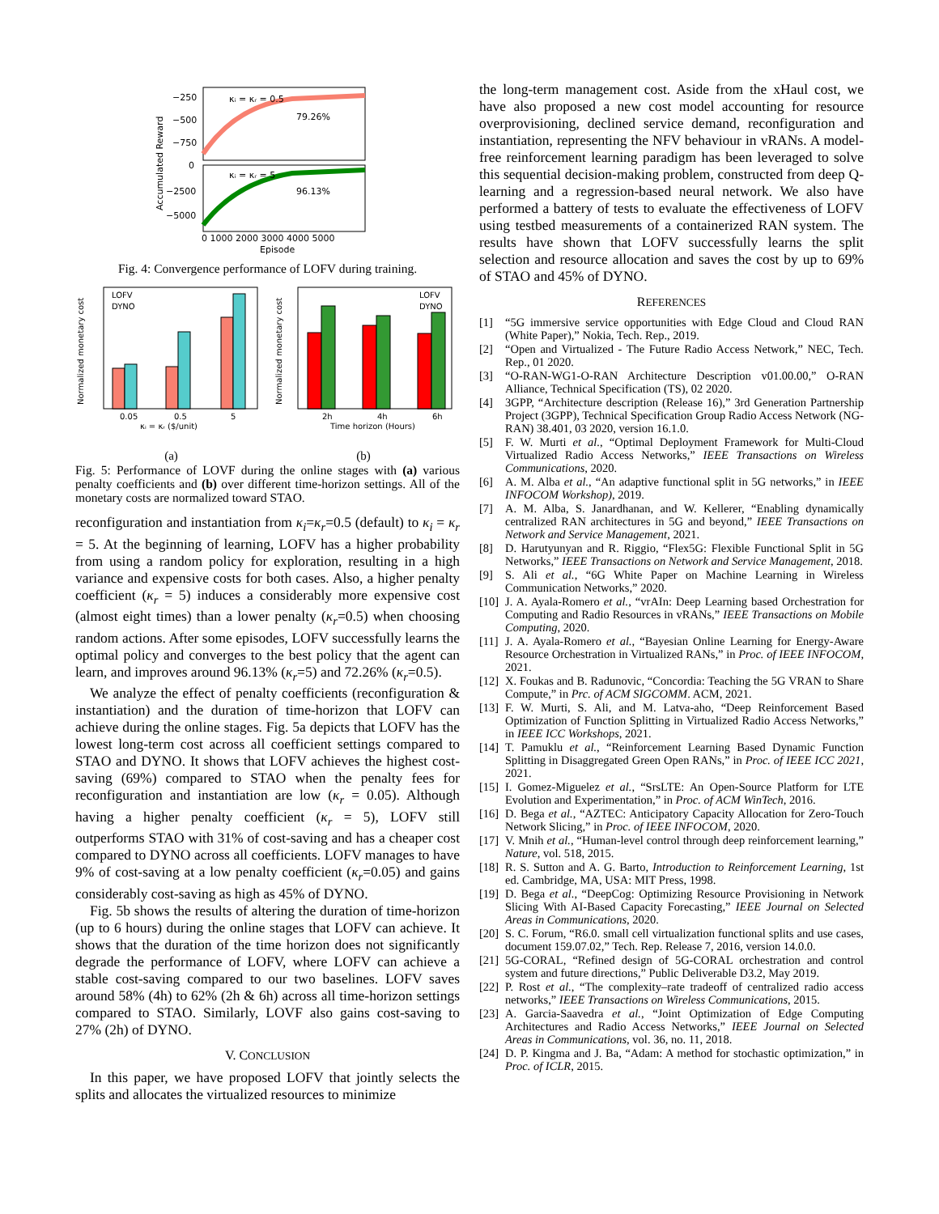κᵢ = κᵣ = 0.5
79.26%
κᵢ = κᵣ = 5
96.13%
−250
−500
−750
0
−2500
−5000
0 1000 2000 3000 4000 5000
Episode
Accumulated Reward
Fig. 4: Convergence performance of LOFV during training.
LOFV
DYNO
0.05
0.5
5
κᵢ = κᵣ ($/unit)
Normalized monetary cost
LOFV
DYNO
2h
4h
6h
Time horizon (Hours)
Normalized monetary cost
(a) (b)
Fig. 5: Performance of LOVF during the online stages with (a) various penalty coefficients and (b) over different time-horizon settings. All of the monetary costs are normalized toward STAO.
reconfiguration and instantiation from κ<sub>i</sub>=κ<sub>r</sub>=0.5 (default) to κ<sub>i</sub> = κ<sub>r</sub> = 5. At the beginning of learning, LOFV has a higher probability from using a random policy for exploration, resulting in a high variance and expensive costs for both cases. Also, a higher penalty coefficient (κ<sub>r</sub> = 5) induces a considerably more expensive cost (almost eight times) than a lower penalty (κ<sub>r</sub>=0.5) when choosing random actions. After some episodes, LOFV successfully learns the optimal policy and converges to the best policy that the agent can learn, and improves around 96.13% (κ<sub>r</sub>=5) and 72.26% (κ<sub>r</sub>=0.5).
We analyze the effect of penalty coefficients (reconfiguration & instantiation) and the duration of time-horizon that LOFV can achieve during the online stages. Fig. 5a depicts that LOFV has the lowest long-term cost across all coefficient settings compared to STAO and DYNO. It shows that LOFV achieves the highest cost-saving (69%) compared to STAO when the penalty fees for reconfiguration and instantiation are low (κ<sub>r</sub> = 0.05). Although having a higher penalty coefficient (κ<sub>r</sub> = 5), LOFV still outperforms STAO with 31% of cost-saving and has a cheaper cost compared to DYNO across all coefficients. LOFV manages to have 9% of cost-saving at a low penalty coefficient (κ<sub>r</sub>=0.05) and gains considerably cost-saving as high as 45% of DYNO.
Fig. 5b shows the results of altering the duration of time-horizon (up to 6 hours) during the online stages that LOFV can achieve. It shows that the duration of the time horizon does not significantly degrade the performance of LOFV, where LOFV can achieve a stable cost-saving compared to our two baselines. LOFV saves around 58% (4h) to 62% (2h & 6h) across all time-horizon settings compared to STAO. Similarly, LOVF also gains cost-saving to 27% (2h) of DYNO.
V. CONCLUSION
In this paper, we have proposed LOFV that jointly selects the splits and allocates the virtualized resources to minimize
the long-term management cost. Aside from the xHaul cost, we have also proposed a new cost model accounting for resource overprovisioning, declined service demand, reconfiguration and instantiation, representing the NFV behaviour in vRANs. A model-free reinforcement learning paradigm has been leveraged to solve this sequential decision-making problem, constructed from deep Q-learning and a regression-based neural network. We also have performed a battery of tests to evaluate the effectiveness of LOFV using testbed measurements of a containerized RAN system. The results have shown that LOFV successfully learns the split selection and resource allocation and saves the cost by up to 69% of STAO and 45% of DYNO.
REFERENCES
[1] “5G immersive service opportunities with Edge Cloud and Cloud RAN (White Paper),” Nokia, Tech. Rep., 2019.
[2] “Open and Virtualized - The Future Radio Access Network,” NEC, Tech. Rep., 01 2020.
[3] “O-RAN-WG1-O-RAN Architecture Description v01.00.00,” O-RAN Alliance, Technical Specification (TS), 02 2020.
[4] 3GPP, “Architecture description (Release 16),” 3rd Generation Partnership Project (3GPP), Technical Specification Group Radio Access Network (NG-RAN) 38.401, 03 2020, version 16.1.0.
[5] F. W. Murti et al., “Optimal Deployment Framework for Multi-Cloud Virtualized Radio Access Networks,” IEEE Transactions on Wireless Communications, 2020.
[6] A. M. Alba et al., “An adaptive functional split in 5G networks,” in IEEE INFOCOM Workshop), 2019.
[7] A. M. Alba, S. Janardhanan, and W. Kellerer, “Enabling dynamically centralized RAN architectures in 5G and beyond,” IEEE Transactions on Network and Service Management, 2021.
[8] D. Harutyunyan and R. Riggio, “Flex5G: Flexible Functional Split in 5G Networks,” IEEE Transactions on Network and Service Management, 2018.
[9] S. Ali et al., “6G White Paper on Machine Learning in Wireless Communication Networks,” 2020.
[10] J. A. Ayala-Romero et al., “vrAIn: Deep Learning based Orchestration for Computing and Radio Resources in vRANs,” IEEE Transactions on Mobile Computing, 2020.
[11] J. A. Ayala-Romero et al., “Bayesian Online Learning for Energy-Aware Resource Orchestration in Virtualized RANs,” in Proc. of IEEE INFOCOM, 2021.
[12] X. Foukas and B. Radunovic, “Concordia: Teaching the 5G VRAN to Share Compute,” in Prc. of ACM SIGCOMM. ACM, 2021.
[13] F. W. Murti, S. Ali, and M. Latva-aho, “Deep Reinforcement Based Optimization of Function Splitting in Virtualized Radio Access Networks,” in IEEE ICC Workshops, 2021.
[14] T. Pamuklu et al., “Reinforcement Learning Based Dynamic Function Splitting in Disaggregated Green Open RANs,” in Proc. of IEEE ICC 2021, 2021.
[15] I. Gomez-Miguelez et al., “SrsLTE: An Open-Source Platform for LTE Evolution and Experimentation,” in Proc. of ACM WinTech, 2016.
[16] D. Bega et al., “AZTEC: Anticipatory Capacity Allocation for Zero-Touch Network Slicing,” in Proc. of IEEE INFOCOM, 2020.
[17] V. Mnih et al., “Human-level control through deep reinforcement learning,” Nature, vol. 518, 2015.
[18] R. S. Sutton and A. G. Barto, Introduction to Reinforcement Learning, 1st ed. Cambridge, MA, USA: MIT Press, 1998.
[19] D. Bega et al., “DeepCog: Optimizing Resource Provisioning in Network Slicing With AI-Based Capacity Forecasting,” IEEE Journal on Selected Areas in Communications, 2020.
[20] S. C. Forum, “R6.0. small cell virtualization functional splits and use cases, document 159.07.02,” Tech. Rep. Release 7, 2016, version 14.0.0.
[21] 5G-CORAL, “Refined design of 5G-CORAL orchestration and control system and future directions,” Public Deliverable D3.2, May 2019.
[22] P. Rost et al., “The complexity–rate tradeoff of centralized radio access networks,” IEEE Transactions on Wireless Communications, 2015.
[23] A. Garcia-Saavedra et al., “Joint Optimization of Edge Computing Architectures and Radio Access Networks,” IEEE Journal on Selected Areas in Communications, vol. 36, no. 11, 2018.
[24] D. P. Kingma and J. Ba, “Adam: A method for stochastic optimization,” in Proc. of ICLR, 2015.